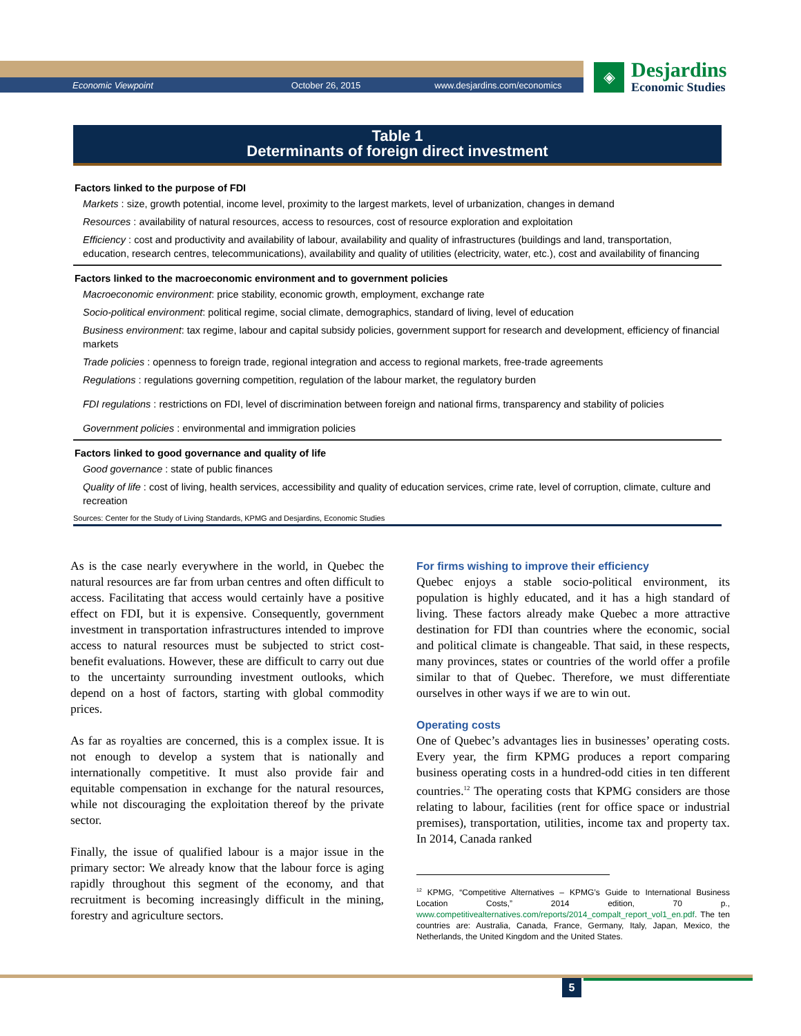Economic Viewpoint October 26, 2015 www.desjardins.com/economics
◈
Desjardins
Economic Studies
Table 1
Determinants of foreign direct investment
| Factors linked to the purpose of FDI |
| --- |
| Markets : size, growth potential, income level, proximity to the largest markets, level of urbanization, changes in demand |
| Resources : availability of natural resources, access to resources, cost of resource exploration and exploitation |
| Efficiency : cost and productivity and availability of labour, availability and quality of infrastructures (buildings and land, transportation, education, research centres, telecommunications), availability and quality of utilities (electricity, water, etc.), cost and availability of financing |
| Factors linked to the macroeconomic environment and to government policies |
| Macroeconomic environment : price stability, economic growth, employment, exchange rate |
| Socio-political environment : political regime, social climate, demographics, standard of living, level of education |
| Business environment : tax regime, labour and capital subsidy policies, government support for research and development, efficiency of financial markets |
| Trade policies : openness to foreign trade, regional integration and access to regional markets, free-trade agreements |
| Regulations : regulations governing competition, regulation of the labour market, the regulatory burden |
| FDI regulations : restrictions on FDI, level of discrimination between foreign and national firms, transparency and stability of policies |
| Government policies : environmental and immigration policies |
| Factors linked to good governance and quality of life |
| Good governance : state of public finances |
| Quality of life : cost of living, health services, accessibility and quality of education services, crime rate, level of corruption, climate, culture and recreation |
Sources: Center for the Study of Living Standards, KPMG and Desjardins, Economic Studies
As is the case nearly everywhere in the world, in Quebec the natural resources are far from urban centres and often difficult to access. Facilitating that access would certainly have a positive effect on FDI, but it is expensive. Consequently, government investment in transportation infrastructures intended to improve access to natural resources must be subjected to strict cost-benefit evaluations. However, these are difficult to carry out due to the uncertainty surrounding investment outlooks, which depend on a host of factors, starting with global commodity prices.
As far as royalties are concerned, this is a complex issue. It is not enough to develop a system that is nationally and internationally competitive. It must also provide fair and equitable compensation in exchange for the natural resources, while not discouraging the exploitation thereof by the private sector.
Finally, the issue of qualified labour is a major issue in the primary sector: We already know that the labour force is aging rapidly throughout this segment of the economy, and that recruitment is becoming increasingly difficult in the mining, forestry and agriculture sectors.
For firms wishing to improve their efficiency
Quebec enjoys a stable socio-political environment, its population is highly educated, and it has a high standard of living. These factors already make Quebec a more attractive destination for FDI than countries where the economic, social and political climate is changeable. That said, in these respects, many provinces, states or countries of the world offer a profile similar to that of Quebec. Therefore, we must differentiate ourselves in other ways if we are to win out.
Operating costs
One of Quebec’s advantages lies in businesses’ operating costs. Every year, the firm KPMG produces a report comparing business operating costs in a hundred-odd cities in ten different countries.<sup>12</sup> The operating costs that KPMG considers are those relating to labour, facilities (rent for office space or industrial premises), transportation, utilities, income tax and property tax. In 2014, Canada ranked
<sup>12</sup> KPMG, “Competitive Alternatives – KPMG’s Guide to International Business Location Costs,” 2014 edition, 70 p., www.competitivealternatives.com/reports/2014_compalt_report_vol1_en.pdf. The ten countries are: Australia, Canada, France, Germany, Italy, Japan, Mexico, the Netherlands, the United Kingdom and the United States.
5